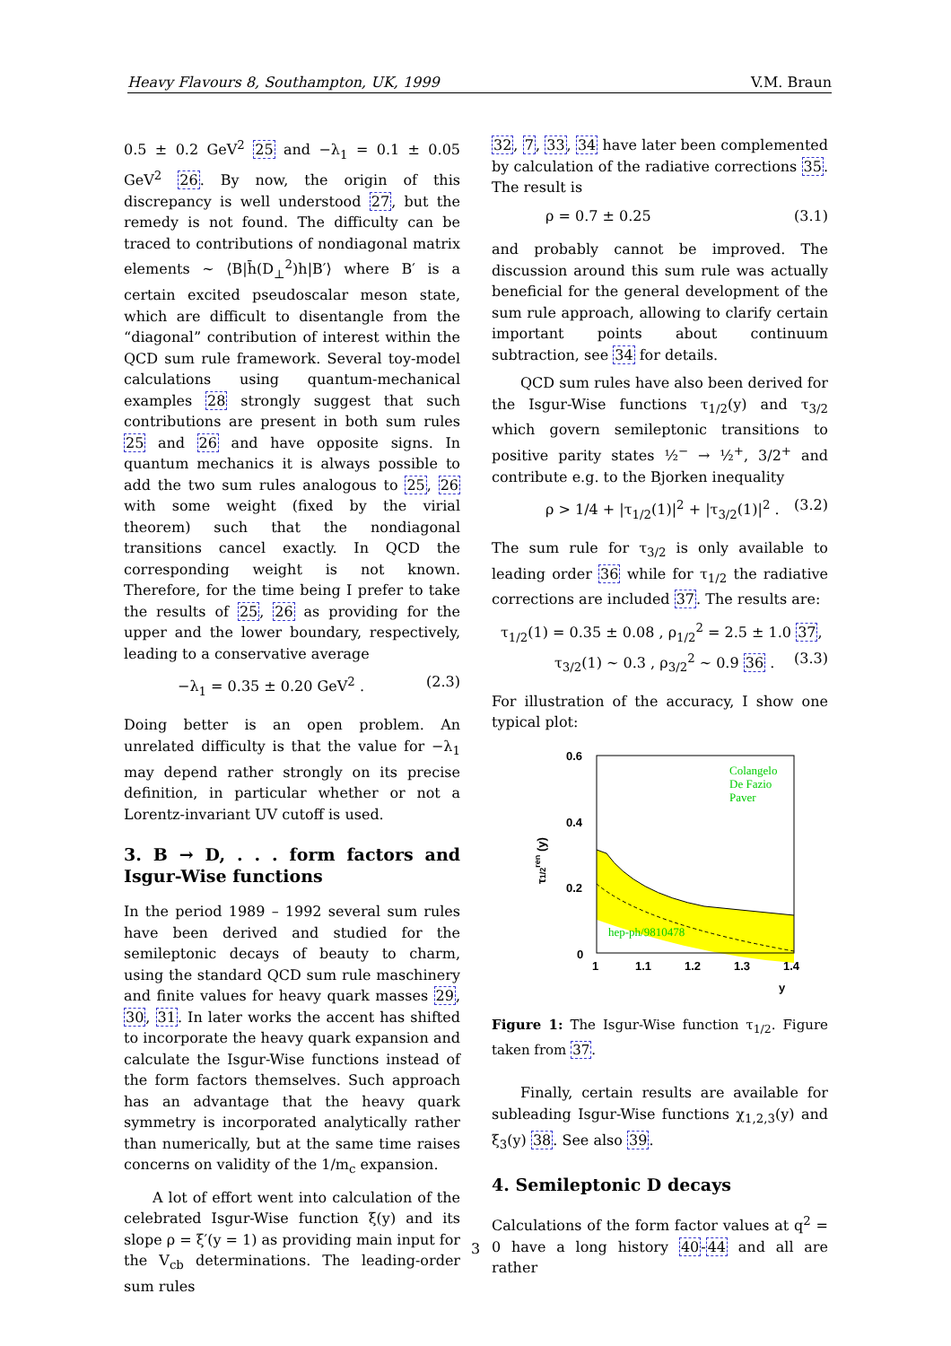Heavy Flavours 8, Southampton, UK, 1999 V.M. Braun
0.5 ± 0.2 GeV<sup>2</sup> 25 and −λ<sub>1</sub> = 0.1 ± 0.05 GeV<sup>2</sup> 26. By now, the origin of this discrepancy is well understood 27, but the remedy is not found. The difficulty can be traced to contributions of nondiagonal matrix elements ∼ ⟨B|h̄(D<sub>⊥</sub><sup>2</sup>)h|B′⟩ where B′ is a certain excited pseudoscalar meson state, which are difficult to disentangle from the “diagonal” contribution of interest within the QCD sum rule framework. Several toy-model calculations using quantum-mechanical examples 28 strongly suggest that such contributions are present in both sum rules 25 and 26 and have opposite signs. In quantum mechanics it is always possible to add the two sum rules analogous to 25, 26 with some weight (fixed by the virial theorem) such that the nondiagonal transitions cancel exactly. In QCD the corresponding weight is not known. Therefore, for the time being I prefer to take the results of 25, 26 as providing for the upper and the lower boundary, respectively, leading to a conservative average
−λ<sub>1</sub> = 0.35 ± 0.20 GeV<sup>2</sup> . (2.3)
Doing better is an open problem. An unrelated difficulty is that the value for −λ<sub>1</sub> may depend rather strongly on its precise definition, in particular whether or not a Lorentz-invariant UV cutoff is used.
3. B → D, . . . form factors and Isgur-Wise functions
In the period 1989 – 1992 several sum rules have been derived and studied for the semileptonic decays of beauty to charm, using the standard QCD sum rule maschinery and finite values for heavy quark masses 29, 30, 31. In later works the accent has shifted to incorporate the heavy quark expansion and calculate the Isgur-Wise functions instead of the form factors themselves. Such approach has an advantage that the heavy quark symmetry is incorporated analytically rather than numerically, but at the same time raises concerns on validity of the 1/m<sub>c</sub> expansion.
A lot of effort went into calculation of the celebrated Isgur-Wise function ξ(y) and its slope ρ = ξ′(y = 1) as providing main input for the V<sub>cb</sub> determinations. The leading-order sum rules
32, 7, 33, 34 have later been complemented by calculation of the radiative corrections 35. The result is
ρ = 0.7 ± 0.25 (3.1)
and probably cannot be improved. The discussion around this sum rule was actually beneficial for the general development of the sum rule approach, allowing to clarify certain important points about continuum subtraction, see 34 for details.
QCD sum rules have also been derived for the Isgur-Wise functions τ<sub>1/2</sub>(y) and τ<sub>3/2</sub> which govern semileptonic transitions to positive parity states ½<sup>−</sup> → ½<sup>+</sup>, 3/2<sup>+</sup> and contribute e.g. to the Bjorken inequality
ρ > 1/4 + |τ<sub>1/2</sub>(1)|<sup>2</sup> + |τ<sub>3/2</sub>(1)|<sup>2</sup> . (3.2)
The sum rule for τ<sub>3/2</sub> is only available to leading order 36 while for τ<sub>1/2</sub> the radiative corrections are included 37. The results are:
τ<sub>1/2</sub>(1) = 0.35 ± 0.08 , ρ<sub>1/2</sub><sup>2</sup> = 2.5 ± 1.0 37,
τ<sub>3/2</sub>(1) ∼ 0.3 , ρ<sub>3/2</sub><sup>2</sup> ∼ 0.9 36 . (3.3)
For illustration of the accuracy, I show one typical plot:
0.6
0.4
0.2
0
1
1.1
1.2
1.3
1.4
y
τ1/2ren (y)
Colangelo
De Fazio
Paver
hep-ph/9810478
Figure 1: The Isgur-Wise function τ<sub>1/2</sub>. Figure taken from 37.
Finally, certain results are available for subleading Isgur-Wise functions χ<sub>1,2,3</sub>(y) and ξ<sub>3</sub>(y) 38. See also 39.
4. Semileptonic D decays
Calculations of the form factor values at q<sup>2</sup> = 0 have a long history 40-44 and all are rather
3